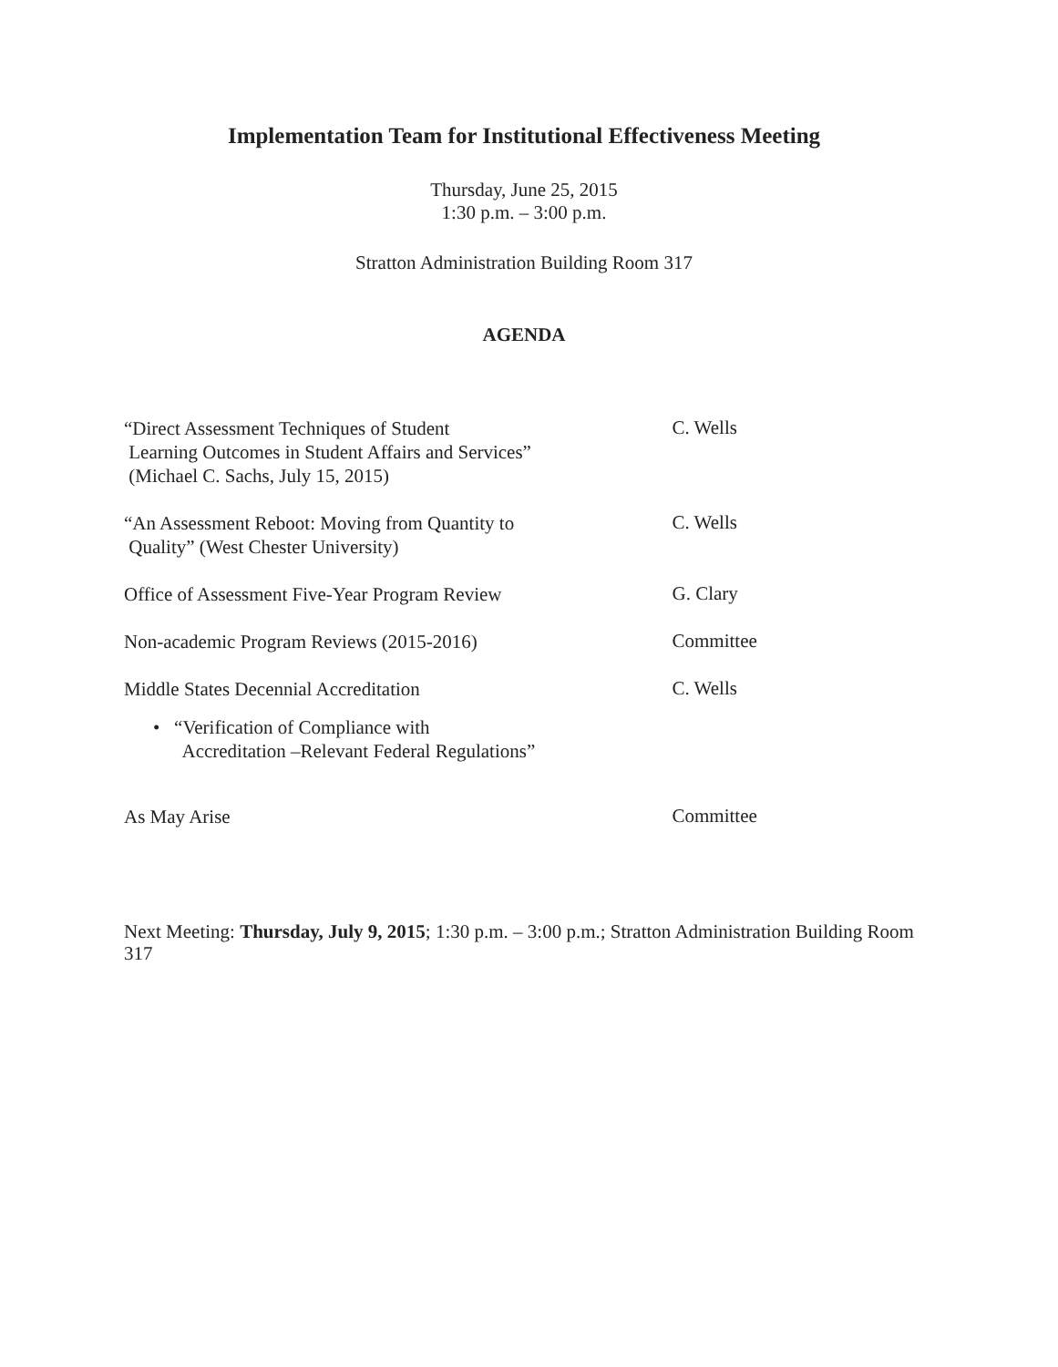Implementation Team for Institutional Effectiveness Meeting
Thursday, June 25, 2015
1:30 p.m. – 3:00 p.m.
Stratton Administration Building Room 317
AGENDA
“Direct Assessment Techniques of Student
Learning Outcomes in Student Affairs and Services”
(Michael C. Sachs, July 15, 2015)
C. Wells
“An Assessment Reboot: Moving from Quantity to
Quality” (West Chester University)
C. Wells
Office of Assessment Five-Year Program Review
G. Clary
Non-academic Program Reviews (2015-2016)
Committee
Middle States Decennial Accreditation
C. Wells
• “Verification of Compliance with
Accreditation –Relevant Federal Regulations”
As May Arise
Committee
Next Meeting: Thursday, July 9, 2015; 1:30 p.m. – 3:00 p.m.; Stratton Administration Building Room 317